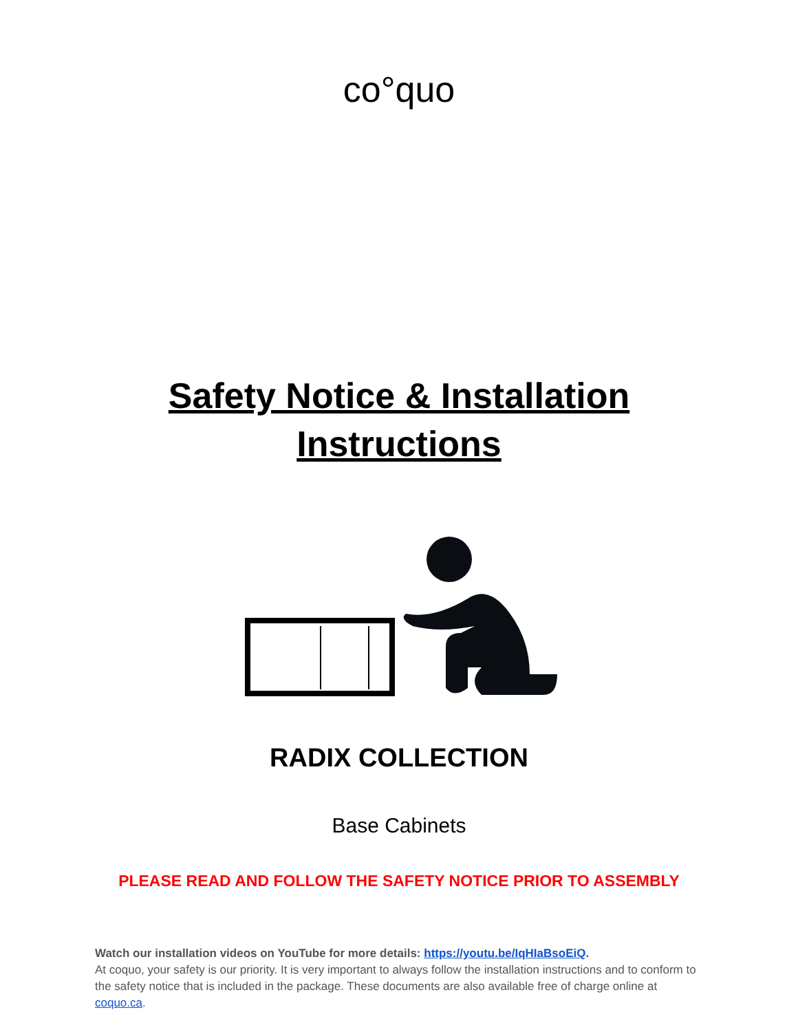co°quo
Safety Notice & Installation
Instructions
RADIX COLLECTION
Base Cabinets
PLEASE READ AND FOLLOW THE SAFETY NOTICE PRIOR TO ASSEMBLY
Watch our installation videos on YouTube for more details: https://youtu.be/IqHIaBsoEiQ.
At coquo, your safety is our priority. It is very important to always follow the installation instructions and to conform to the safety notice that is included in the package. These documents are also available free of charge online at coquo.ca.